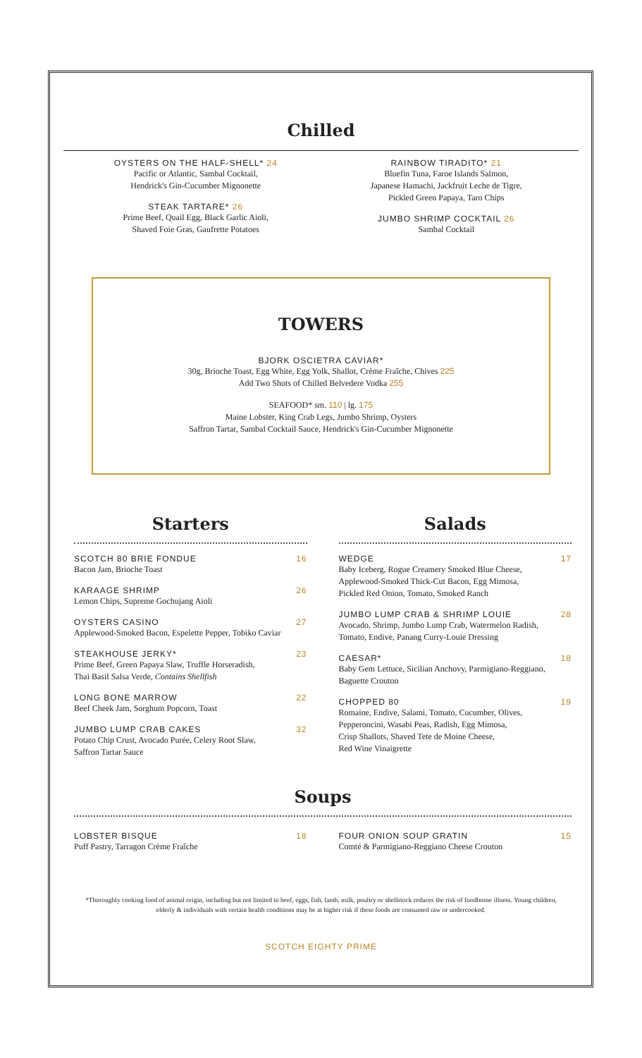Chilled
OYSTERS ON THE HALF-SHELL* 24
Pacific or Atlantic, Sambal Cocktail,
Hendrick's Gin-Cucumber Mignonette
STEAK TARTARE* 26
Prime Beef, Quail Egg, Black Garlic Aioli,
Shaved Foie Gras, Gaufrette Potatoes
RAINBOW TIRADITO* 21
Bluefin Tuna, Faroe Islands Salmon,
Japanese Hamachi, Jackfruit Leche de Tigre,
Pickled Green Papaya, Taro Chips
JUMBO SHRIMP COCKTAIL 26
Sambal Cocktail
TOWERS
BJORK OSCIETRA CAVIAR*
30g, Brioche Toast, Egg White, Egg Yolk, Shallot, Crème Fraîche, Chives 225
Add Two Shots of Chilled Belvedere Vodka 255
SEAFOOD* sm. 110 | lg. 175
Maine Lobster, King Crab Legs, Jumbo Shrimp, Oysters
Saffron Tartar, Sambal Cocktail Sauce, Hendrick's Gin-Cucumber Mignonette
Starters
SCOTCH 80 BRIE FONDUE 16
Bacon Jam, Brioche Toast
KARAAGE SHRIMP 26
Lemon Chips, Supreme Gochujang Aioli
OYSTERS CASINO 27
Applewood-Smoked Bacon, Espelette Pepper, Tobiko Caviar
STEAKHOUSE JERKY* 23
Prime Beef, Green Papaya Slaw, Truffle Horseradish,
Thai Basil Salsa Verde, Contains Shellfish
LONG BONE MARROW 22
Beef Cheek Jam, Sorghum Popcorn, Toast
JUMBO LUMP CRAB CAKES 32
Potato Chip Crust, Avocado Purée, Celery Root Slaw,
Saffron Tartar Sauce
Salads
WEDGE 17
Baby Iceberg, Rogue Creamery Smoked Blue Cheese,
Applewood-Smoked Thick-Cut Bacon, Egg Mimosa,
Pickled Red Onion, Tomato, Smoked Ranch
JUMBO LUMP CRAB & SHRIMP LOUIE 28
Avocado, Shrimp, Jumbo Lump Crab, Watermelon Radish,
Tomato, Endive, Panang Curry-Louie Dressing
CAESAR* 18
Baby Gem Lettuce, Sicilian Anchovy, Parmigiano-Reggiano,
Baguette Crouton
CHOPPED 80 19
Romaine, Endive, Salami, Tomato, Cucumber, Olives,
Pepperoncini, Wasabi Peas, Radish, Egg Mimosa,
Crisp Shallots, Shaved Tete de Moine Cheese,
Red Wine Vinaigrette
Soups
LOBSTER BISQUE 18
Puff Pastry, Tarragon Crème Fraîche
FOUR ONION SOUP GRATIN 15
Comté & Parmigiano-Reggiano Cheese Crouton
*Thoroughly cooking food of animal origin, including but not limited to beef, eggs, fish, lamb, milk, poultry or shellstock reduces the risk of foodborne illness. Young children, elderly & individuals with certain health conditions may be at higher risk if these foods are consumed raw or undercooked.
SCOTCH EIGHTY PRIME